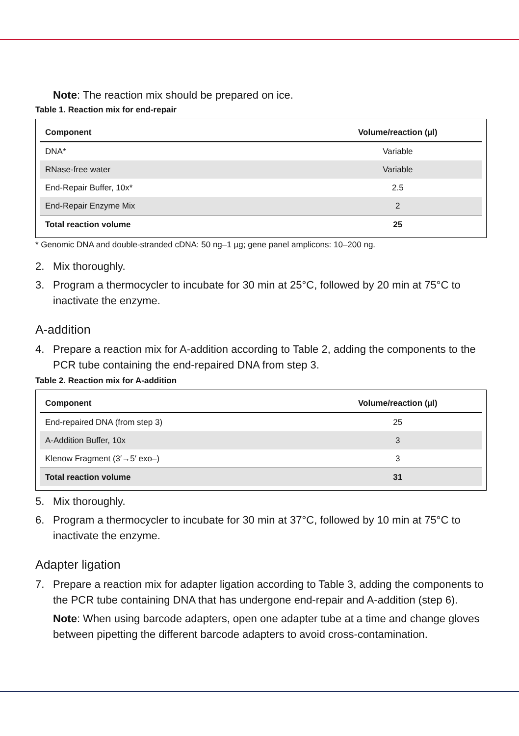Note: The reaction mix should be prepared on ice.
Table 1. Reaction mix for end-repair
| Component | Volume/reaction (µl) |
| --- | --- |
| DNA* | Variable |
| RNase-free water | Variable |
| End-Repair Buffer, 10x* | 2.5 |
| End-Repair Enzyme Mix | 2 |
| Total reaction volume | 25 |
* Genomic DNA and double-stranded cDNA: 50 ng–1 µg; gene panel amplicons: 10–200 ng.
2. Mix thoroughly.
3. Program a thermocycler to incubate for 30 min at 25°C, followed by 20 min at 75°C to inactivate the enzyme.
A-addition
4. Prepare a reaction mix for A-addition according to Table 2, adding the components to the PCR tube containing the end-repaired DNA from step 3.
Table 2. Reaction mix for A-addition
| Component | Volume/reaction (µl) |
| --- | --- |
| End-repaired DNA (from step 3) | 25 |
| A-Addition Buffer, 10x | 3 |
| Klenow Fragment (3′→5′ exo–) | 3 |
| Total reaction volume | 31 |
5. Mix thoroughly.
6. Program a thermocycler to incubate for 30 min at 37°C, followed by 10 min at 75°C to inactivate the enzyme.
Adapter ligation
7. Prepare a reaction mix for adapter ligation according to Table 3, adding the components to the PCR tube containing DNA that has undergone end-repair and A-addition (step 6).
Note: When using barcode adapters, open one adapter tube at a time and change gloves between pipetting the different barcode adapters to avoid cross-contamination.